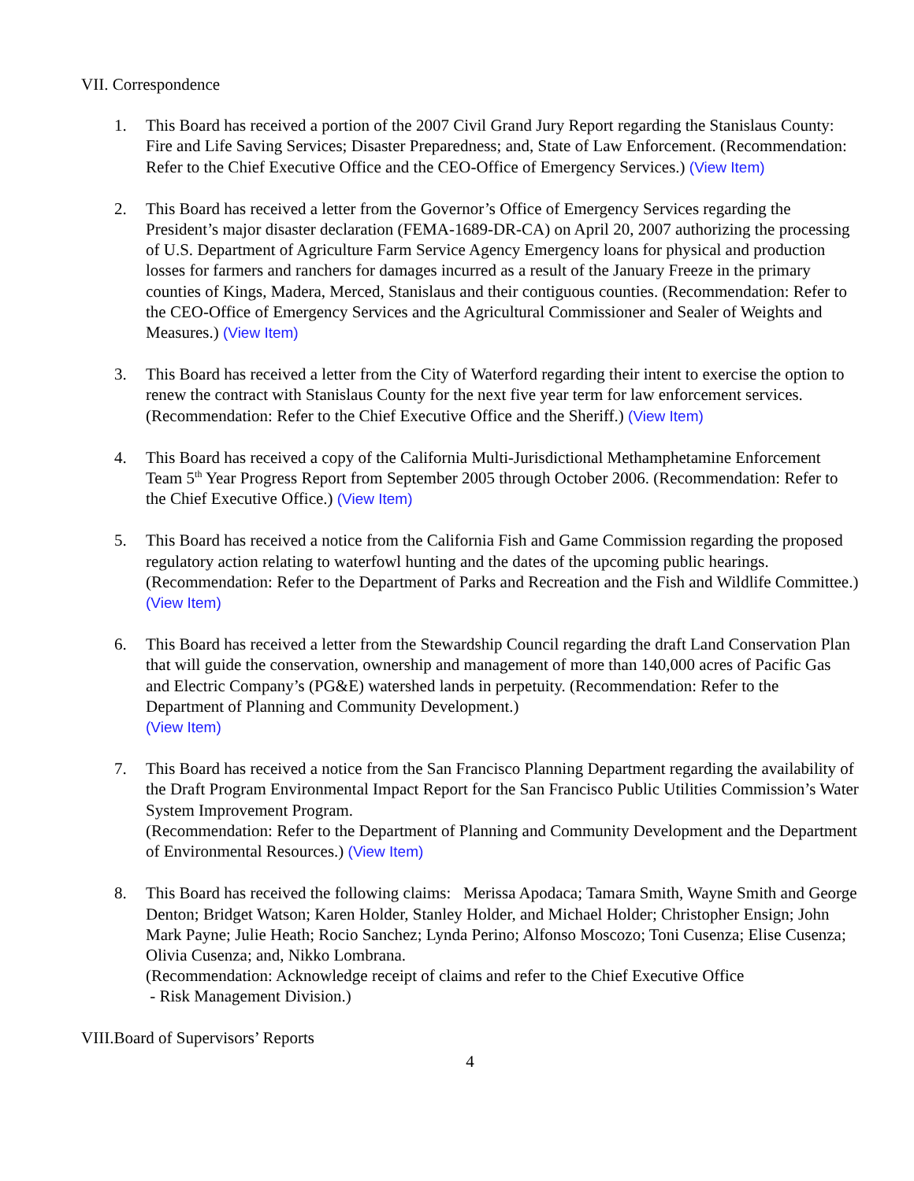VII. Correspondence
1. This Board has received a portion of the 2007 Civil Grand Jury Report regarding the Stanislaus County: Fire and Life Saving Services; Disaster Preparedness; and, State of Law Enforcement. (Recommendation: Refer to the Chief Executive Office and the CEO-Office of Emergency Services.) (View Item)
2. This Board has received a letter from the Governor’s Office of Emergency Services regarding the President’s major disaster declaration (FEMA-1689-DR-CA) on April 20, 2007 authorizing the processing of U.S. Department of Agriculture Farm Service Agency Emergency loans for physical and production losses for farmers and ranchers for damages incurred as a result of the January Freeze in the primary counties of Kings, Madera, Merced, Stanislaus and their contiguous counties. (Recommendation: Refer to the CEO-Office of Emergency Services and the Agricultural Commissioner and Sealer of Weights and Measures.) (View Item)
3. This Board has received a letter from the City of Waterford regarding their intent to exercise the option to renew the contract with Stanislaus County for the next five year term for law enforcement services.
(Recommendation: Refer to the Chief Executive Office and the Sheriff.) (View Item)
4. This Board has received a copy of the California Multi-Jurisdictional Methamphetamine Enforcement Team 5<sup>th</sup> Year Progress Report from September 2005 through October 2006. (Recommendation: Refer to the Chief Executive Office.) (View Item)
5. This Board has received a notice from the California Fish and Game Commission regarding the proposed regulatory action relating to waterfowl hunting and the dates of the upcoming public hearings.
(Recommendation: Refer to the Department of Parks and Recreation and the Fish and Wildlife Committee.) (View Item)
6. This Board has received a letter from the Stewardship Council regarding the draft Land Conservation Plan that will guide the conservation, ownership and management of more than 140,000 acres of Pacific Gas and Electric Company’s (PG&E) watershed lands in perpetuity. (Recommendation: Refer to the Department of Planning and Community Development.)
(View Item)
7. This Board has received a notice from the San Francisco Planning Department regarding the availability of the Draft Program Environmental Impact Report for the San Francisco Public Utilities Commission’s Water System Improvement Program.
(Recommendation: Refer to the Department of Planning and Community Development and the Department of Environmental Resources.) (View Item)
8. This Board has received the following claims: Merissa Apodaca; Tamara Smith, Wayne Smith and George Denton; Bridget Watson; Karen Holder, Stanley Holder, and Michael Holder; Christopher Ensign; John Mark Payne; Julie Heath; Rocio Sanchez; Lynda Perino; Alfonso Moscozo; Toni Cusenza; Elise Cusenza; Olivia Cusenza; and, Nikko Lombrana.
(Recommendation: Acknowledge receipt of claims and refer to the Chief Executive Office
- Risk Management Division.)
VIII.Board of Supervisors’ Reports
4